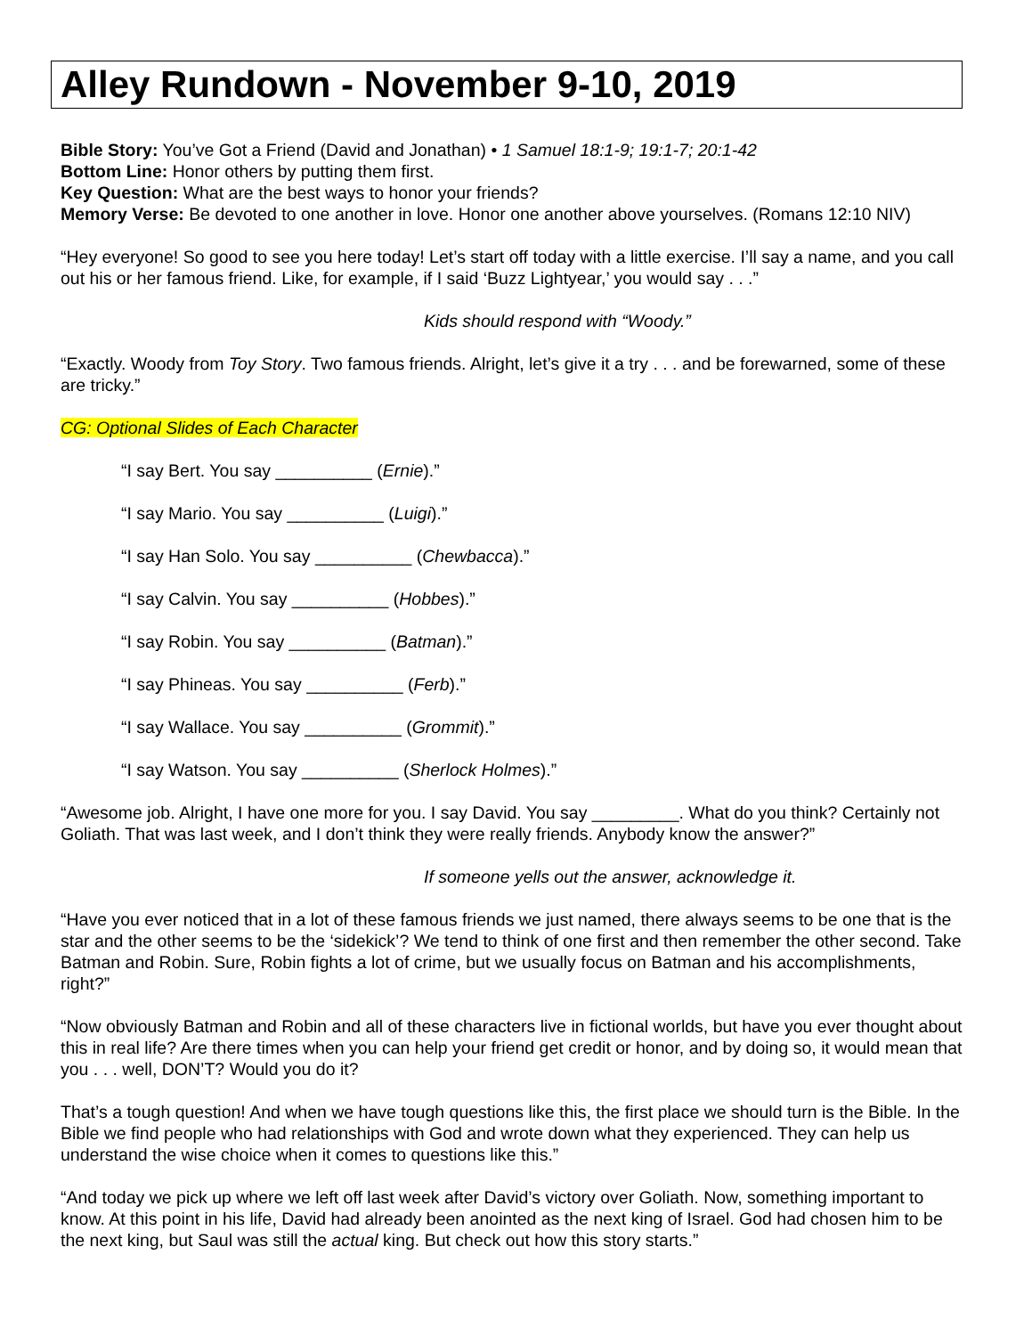Alley Rundown - November 9-10, 2019
Bible Story: You’ve Got a Friend (David and Jonathan) • 1 Samuel 18:1-9; 19:1-7; 20:1-42
Bottom Line: Honor others by putting them first.
Key Question: What are the best ways to honor your friends?
Memory Verse: Be devoted to one another in love. Honor one another above yourselves. (Romans 12:10 NIV)
“Hey everyone! So good to see you here today! Let’s start off today with a little exercise. I’ll say a name, and you call out his or her famous friend. Like, for example, if I said ‘Buzz Lightyear,’ you would say . . .”
Kids should respond with “Woody.”
“Exactly. Woody from Toy Story. Two famous friends. Alright, let’s give it a try . . . and be forewarned, some of these are tricky.”
CG: Optional Slides of Each Character
“I say Bert. You say __________ (Ernie).”
“I say Mario. You say __________ (Luigi).”
“I say Han Solo. You say __________ (Chewbacca).”
“I say Calvin. You say __________ (Hobbes).”
“I say Robin. You say __________ (Batman).”
“I say Phineas. You say __________ (Ferb).”
“I say Wallace. You say __________ (Grommit).”
“I say Watson. You say __________ (Sherlock Holmes).”
“Awesome job. Alright, I have one more for you. I say David. You say _________. What do you think? Certainly not Goliath. That was last week, and I don’t think they were really friends. Anybody know the answer?”
If someone yells out the answer, acknowledge it.
“Have you ever noticed that in a lot of these famous friends we just named, there always seems to be one that is the star and the other seems to be the ‘sidekick’? We tend to think of one first and then remember the other second. Take Batman and Robin. Sure, Robin fights a lot of crime, but we usually focus on Batman and his accomplishments, right?”
“Now obviously Batman and Robin and all of these characters live in fictional worlds, but have you ever thought about this in real life? Are there times when you can help your friend get credit or honor, and by doing so, it would mean that you . . . well, DON’T? Would you do it?
That’s a tough question! And when we have tough questions like this, the first place we should turn is the Bible. In the Bible we find people who had relationships with God and wrote down what they experienced. They can help us understand the wise choice when it comes to questions like this.”
“And today we pick up where we left off last week after David’s victory over Goliath. Now, something important to know. At this point in his life, David had already been anointed as the next king of Israel. God had chosen him to be the next king, but Saul was still the actual king. But check out how this story starts.”